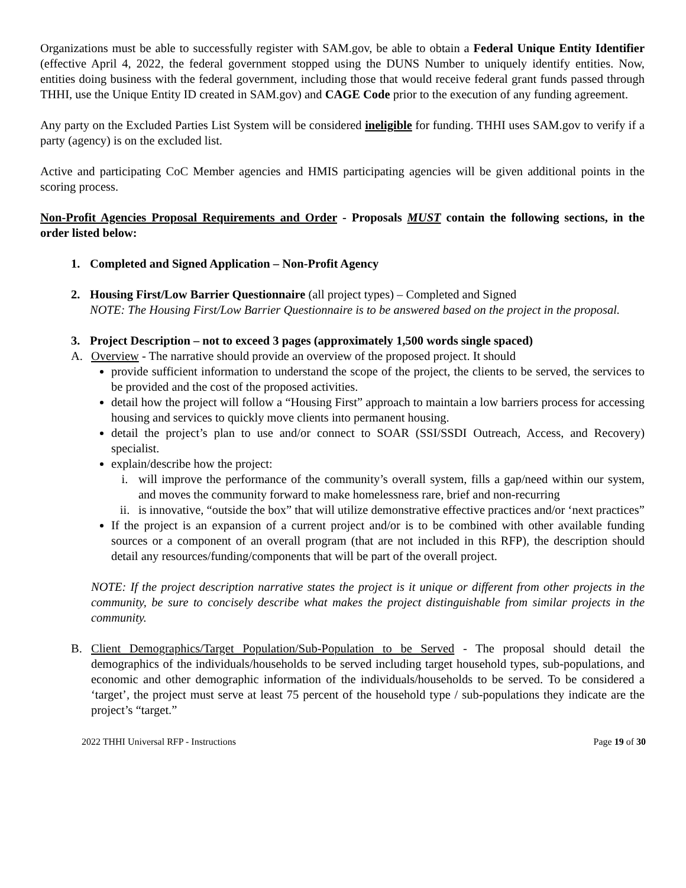Organizations must be able to successfully register with SAM.gov, be able to obtain a Federal Unique Entity Identifier (effective April 4, 2022, the federal government stopped using the DUNS Number to uniquely identify entities. Now, entities doing business with the federal government, including those that would receive federal grant funds passed through THHI, use the Unique Entity ID created in SAM.gov) and CAGE Code prior to the execution of any funding agreement.
Any party on the Excluded Parties List System will be considered ineligible for funding. THHI uses SAM.gov to verify if a party (agency) is on the excluded list.
Active and participating CoC Member agencies and HMIS participating agencies will be given additional points in the scoring process.
Non-Profit Agencies Proposal Requirements and Order - Proposals MUST contain the following sections, in the order listed below:
1. Completed and Signed Application – Non-Profit Agency
2. Housing First/Low Barrier Questionnaire (all project types) – Completed and Signed
NOTE: The Housing First/Low Barrier Questionnaire is to be answered based on the project in the proposal.
3. Project Description – not to exceed 3 pages (approximately 1,500 words single spaced)
A. Overview - The narrative should provide an overview of the proposed project. It should
provide sufficient information to understand the scope of the project, the clients to be served, the services to be provided and the cost of the proposed activities.
detail how the project will follow a “Housing First” approach to maintain a low barriers process for accessing housing and services to quickly move clients into permanent housing.
detail the project’s plan to use and/or connect to SOAR (SSI/SSDI Outreach, Access, and Recovery) specialist.
explain/describe how the project:
i. will improve the performance of the community’s overall system, fills a gap/need within our system, and moves the community forward to make homelessness rare, brief and non-recurring
ii. is innovative, “outside the box” that will utilize demonstrative effective practices and/or ‘next practices”
If the project is an expansion of a current project and/or is to be combined with other available funding sources or a component of an overall program (that are not included in this RFP), the description should detail any resources/funding/components that will be part of the overall project.
NOTE: If the project description narrative states the project is it unique or different from other projects in the community, be sure to concisely describe what makes the project distinguishable from similar projects in the community.
B. Client Demographics/Target Population/Sub-Population to be Served - The proposal should detail the demographics of the individuals/households to be served including target household types, sub-populations, and economic and other demographic information of the individuals/households to be served. To be considered a ‘target’, the project must serve at least 75 percent of the household type / sub-populations they indicate are the project’s “target.”
2022 THHI Universal RFP - Instructions Page 19 of 30